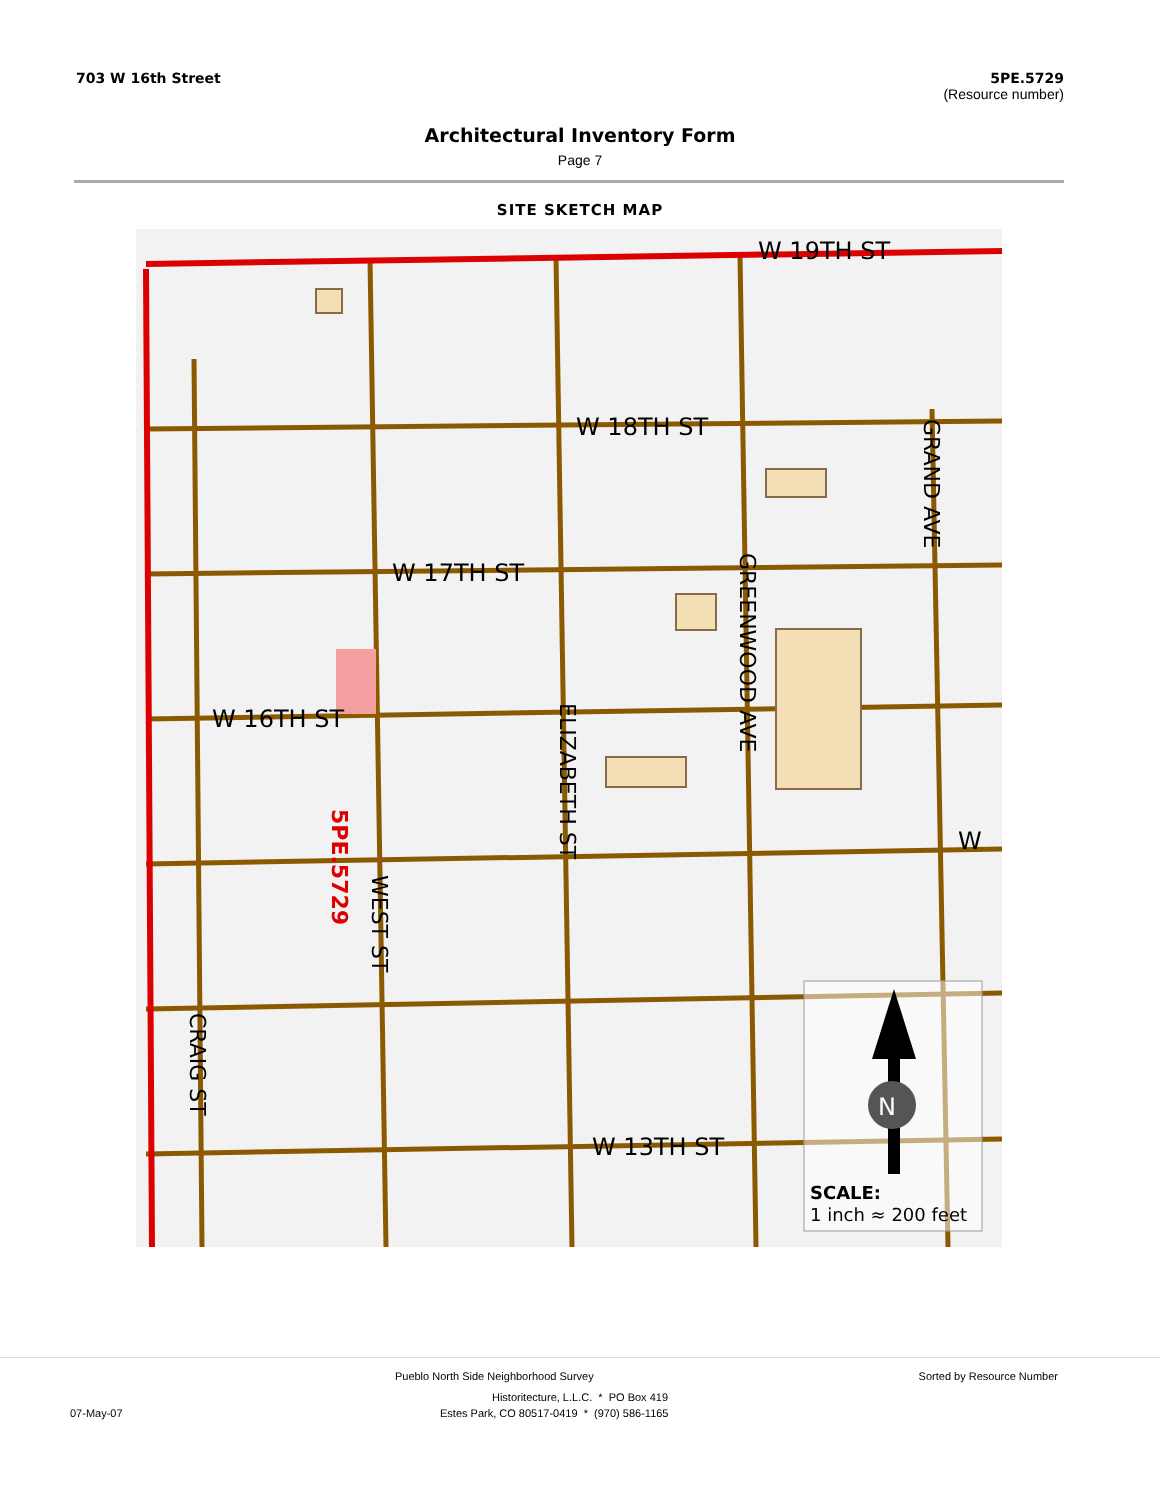703 W 16th Street 5PE.5729
(Resource number)
Architectural Inventory Form
Page 7
SITE SKETCH MAP
W 19TH ST
W 18TH ST
W 17TH ST
W 16TH ST
W 13TH ST
W
GRAND AVE
GREENWOOD AVE
ELIZABETH ST
WEST ST
CRAIG ST
5PE.5729
N
SCALE:
1 inch ≈ 200 feet
Pueblo North Side Neighborhood Survey Sorted by Resource Number
Historitecture, L.L.C. * PO Box 419
07-May-07 Estes Park, CO 80517-0419 * (970) 586-1165